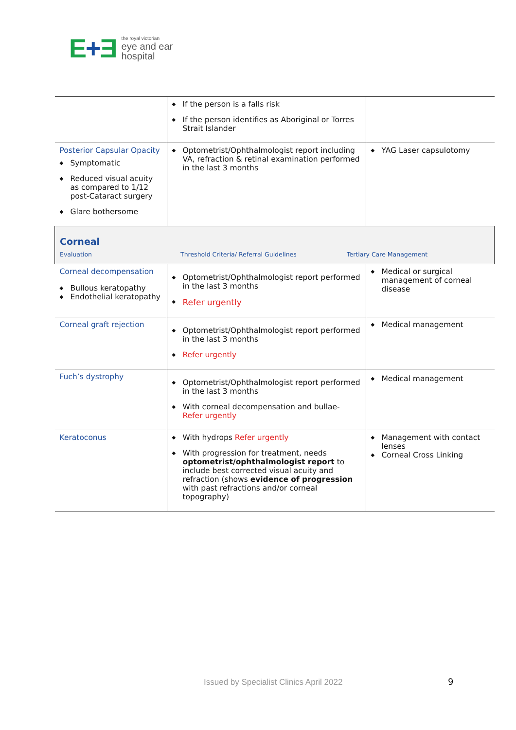E+Ǝ
the royal victorian
eye and ear
hospital
| | ◆ If the person is a falls risk ◆ If the person identifies as Aboriginal or Torres Strait Islander | |
| Posterior Capsular Opacity ◆ Symptomatic ◆ Reduced visual acuity as compared to 1/12 post-Cataract surgery ◆ Glare bothersome | ◆ Optometrist/Ophthalmologist report including VA, refraction & retinal examination performed in the last 3 months | ◆ YAG Laser capsulotomy |
| Corneal Evaluation Threshold Criteria/ Referral Guidelines Tertiary Care Management | | |
| Corneal decompensation ◆ Bullous keratopathy ◆ Endothelial keratopathy | ◆ Optometrist/Ophthalmologist report performed in the last 3 months ◆ Refer urgently | ◆ Medical or surgical management of corneal disease |
| Corneal graft rejection | ◆ Optometrist/Ophthalmologist report performed in the last 3 months ◆ Refer urgently | ◆ Medical management |
| Fuch’s dystrophy | ◆ Optometrist/Ophthalmologist report performed in the last 3 months ◆ With corneal decompensation and bullae- Refer urgently | ◆ Medical management |
| Keratoconus | ◆ With hydrops Refer urgently ◆ With progression for treatment, needs optometrist/ophthalmologist report to include best corrected visual acuity and refraction (shows evidence of progression with past refractions and/or corneal topography) | ◆ Management with contact lenses ◆ Corneal Cross Linking |
Issued by Specialist Clinics April 2022
9